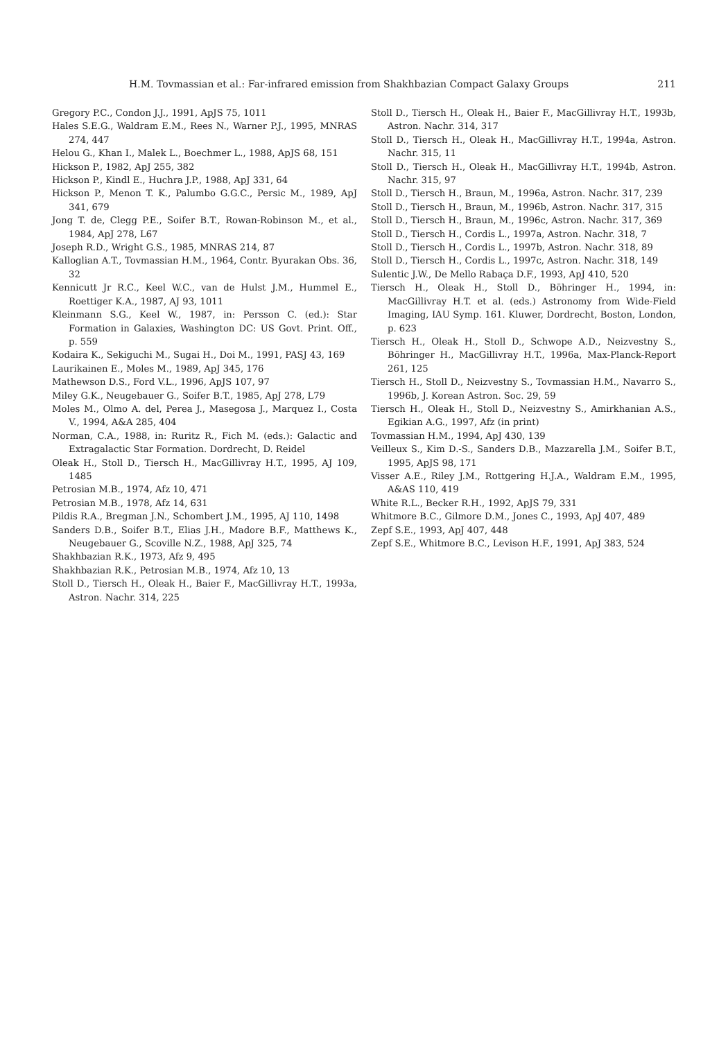H.M. Tovmassian et al.: Far-infrared emission from Shakhbazian Compact Galaxy Groups 211
Gregory P.C., Condon J.J., 1991, ApJS 75, 1011
Hales S.E.G., Waldram E.M., Rees N., Warner P.J., 1995, MNRAS 274, 447
Helou G., Khan I., Malek L., Boechmer L., 1988, ApJS 68, 151
Hickson P., 1982, ApJ 255, 382
Hickson P., Kindl E., Huchra J.P., 1988, ApJ 331, 64
Hickson P., Menon T. K., Palumbo G.G.C., Persic M., 1989, ApJ 341, 679
Jong T. de, Clegg P.E., Soifer B.T., Rowan-Robinson M., et al., 1984, ApJ 278, L67
Joseph R.D., Wright G.S., 1985, MNRAS 214, 87
Kalloglian A.T., Tovmassian H.M., 1964, Contr. Byurakan Obs. 36, 32
Kennicutt Jr R.C., Keel W.C., van de Hulst J.M., Hummel E., Roettiger K.A., 1987, AJ 93, 1011
Kleinmann S.G., Keel W., 1987, in: Persson C. (ed.): Star Formation in Galaxies, Washington DC: US Govt. Print. Off., p. 559
Kodaira K., Sekiguchi M., Sugai H., Doi M., 1991, PASJ 43, 169
Laurikainen E., Moles M., 1989, ApJ 345, 176
Mathewson D.S., Ford V.L., 1996, ApJS 107, 97
Miley G.K., Neugebauer G., Soifer B.T., 1985, ApJ 278, L79
Moles M., Olmo A. del, Perea J., Masegosa J., Marquez I., Costa V., 1994, A&A 285, 404
Norman, C.A., 1988, in: Ruritz R., Fich M. (eds.): Galactic and Extragalactic Star Formation. Dordrecht, D. Reidel
Oleak H., Stoll D., Tiersch H., MacGillivray H.T., 1995, AJ 109, 1485
Petrosian M.B., 1974, Afz 10, 471
Petrosian M.B., 1978, Afz 14, 631
Pildis R.A., Bregman J.N., Schombert J.M., 1995, AJ 110, 1498
Sanders D.B., Soifer B.T., Elias J.H., Madore B.F., Matthews K., Neugebauer G., Scoville N.Z., 1988, ApJ 325, 74
Shakhbazian R.K., 1973, Afz 9, 495
Shakhbazian R.K., Petrosian M.B., 1974, Afz 10, 13
Stoll D., Tiersch H., Oleak H., Baier F., MacGillivray H.T., 1993a, Astron. Nachr. 314, 225
Stoll D., Tiersch H., Oleak H., Baier F., MacGillivray H.T., 1993b, Astron. Nachr. 314, 317
Stoll D., Tiersch H., Oleak H., MacGillivray H.T., 1994a, Astron. Nachr. 315, 11
Stoll D., Tiersch H., Oleak H., MacGillivray H.T., 1994b, Astron. Nachr. 315, 97
Stoll D., Tiersch H., Braun, M., 1996a, Astron. Nachr. 317, 239
Stoll D., Tiersch H., Braun, M., 1996b, Astron. Nachr. 317, 315
Stoll D., Tiersch H., Braun, M., 1996c, Astron. Nachr. 317, 369
Stoll D., Tiersch H., Cordis L., 1997a, Astron. Nachr. 318, 7
Stoll D., Tiersch H., Cordis L., 1997b, Astron. Nachr. 318, 89
Stoll D., Tiersch H., Cordis L., 1997c, Astron. Nachr. 318, 149
Sulentic J.W., De Mello Rabaça D.F., 1993, ApJ 410, 520
Tiersch H., Oleak H., Stoll D., Böhringer H., 1994, in: MacGillivray H.T. et al. (eds.) Astronomy from Wide-Field Imaging, IAU Symp. 161. Kluwer, Dordrecht, Boston, London, p. 623
Tiersch H., Oleak H., Stoll D., Schwope A.D., Neizvestny S., Böhringer H., MacGillivray H.T., 1996a, Max-Planck-Report 261, 125
Tiersch H., Stoll D., Neizvestny S., Tovmassian H.M., Navarro S., 1996b, J. Korean Astron. Soc. 29, 59
Tiersch H., Oleak H., Stoll D., Neizvestny S., Amirkhanian A.S., Egikian A.G., 1997, Afz (in print)
Tovmassian H.M., 1994, ApJ 430, 139
Veilleux S., Kim D.-S., Sanders D.B., Mazzarella J.M., Soifer B.T., 1995, ApJS 98, 171
Visser A.E., Riley J.M., Rottgering H.J.A., Waldram E.M., 1995, A&AS 110, 419
White R.L., Becker R.H., 1992, ApJS 79, 331
Whitmore B.C., Gilmore D.M., Jones C., 1993, ApJ 407, 489
Zepf S.E., 1993, ApJ 407, 448
Zepf S.E., Whitmore B.C., Levison H.F., 1991, ApJ 383, 524